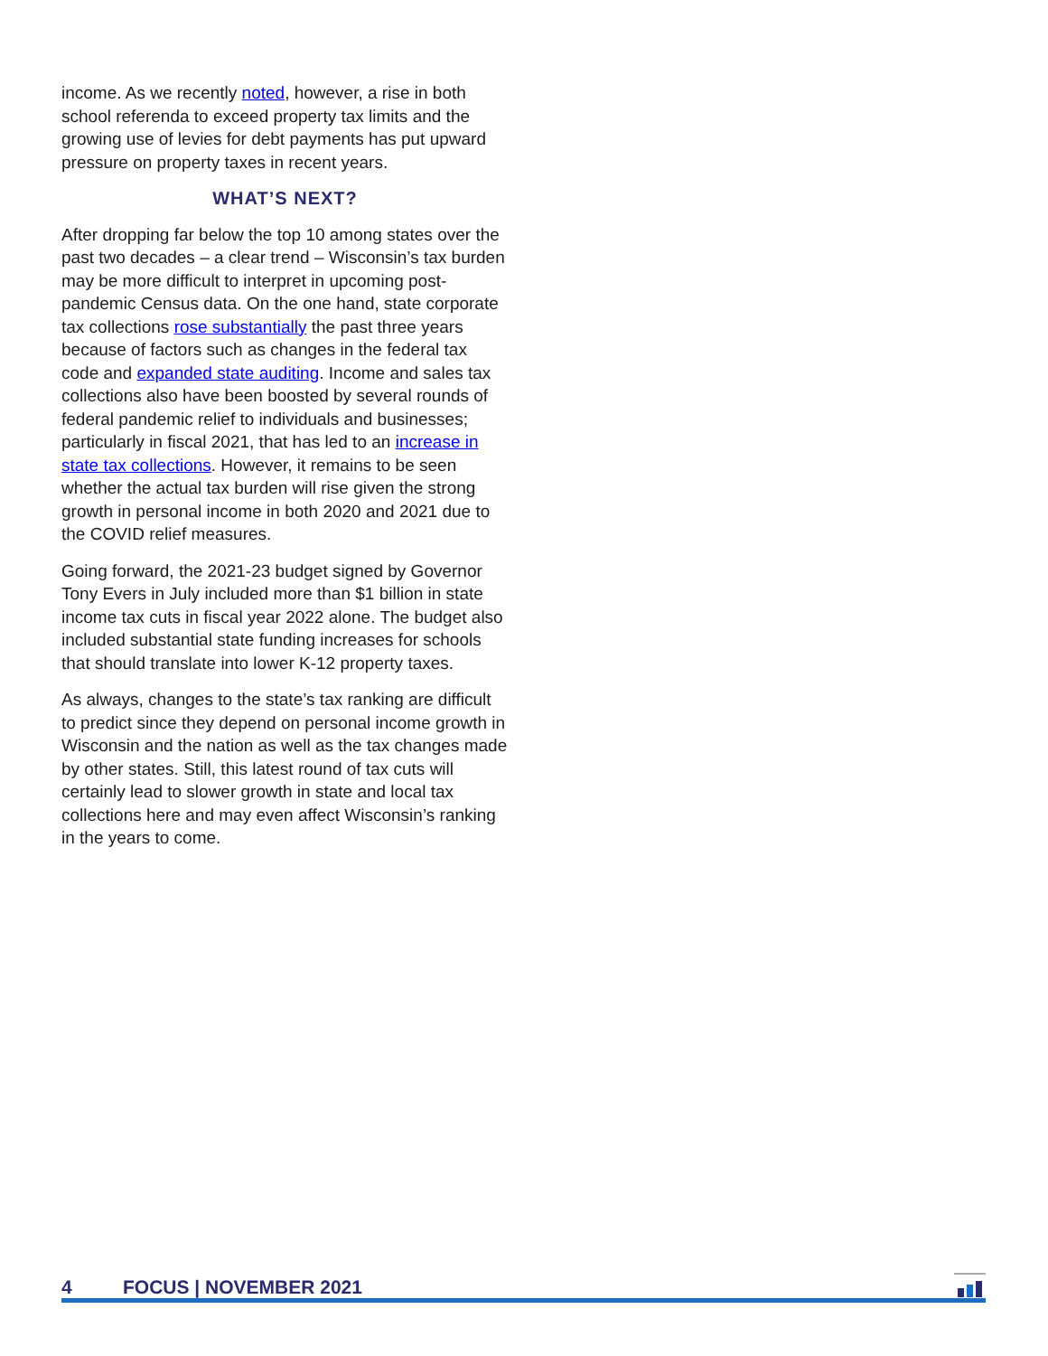income. As we recently noted, however, a rise in both school referenda to exceed property tax limits and the growing use of levies for debt payments has put upward pressure on property taxes in recent years.
WHAT’S NEXT?
After dropping far below the top 10 among states over the past two decades – a clear trend – Wisconsin’s tax burden may be more difficult to interpret in upcoming post-pandemic Census data. On the one hand, state corporate tax collections rose substantially the past three years because of factors such as changes in the federal tax code and expanded state auditing. Income and sales tax collections also have been boosted by several rounds of federal pandemic relief to individuals and businesses; particularly in fiscal 2021, that has led to an increase in state tax collections. However, it remains to be seen whether the actual tax burden will rise given the strong growth in personal income in both 2020 and 2021 due to the COVID relief measures.
Going forward, the 2021-23 budget signed by Governor Tony Evers in July included more than $1 billion in state income tax cuts in fiscal year 2022 alone. The budget also included substantial state funding increases for schools that should translate into lower K-12 property taxes.
As always, changes to the state’s tax ranking are difficult to predict since they depend on personal income growth in Wisconsin and the nation as well as the tax changes made by other states. Still, this latest round of tax cuts will certainly lead to slower growth in state and local tax collections here and may even affect Wisconsin’s ranking in the years to come.
4 FOCUS | NOVEMBER 2021